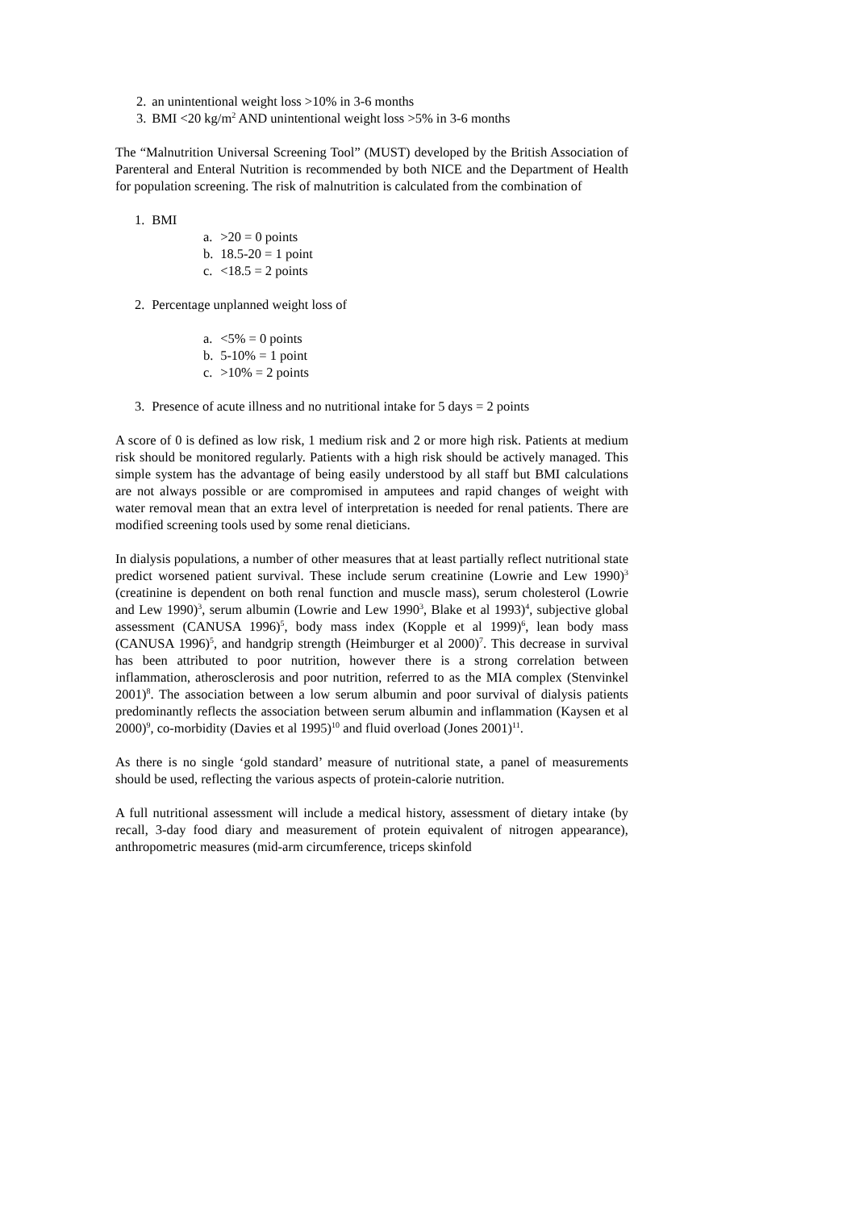2. an unintentional weight loss >10% in 3-6 months
3. BMI <20 kg/m<sup>2</sup> AND unintentional weight loss >5% in 3-6 months
The “Malnutrition Universal Screening Tool” (MUST) developed by the British Association of Parenteral and Enteral Nutrition is recommended by both NICE and the Department of Health for population screening. The risk of malnutrition is calculated from the combination of
1. BMI
a. >20 = 0 points
b. 18.5-20 = 1 point
c. <18.5 = 2 points
2. Percentage unplanned weight loss of
a. <5% = 0 points
b. 5-10% = 1 point
c. >10% = 2 points
3. Presence of acute illness and no nutritional intake for 5 days = 2 points
A score of 0 is defined as low risk, 1 medium risk and 2 or more high risk. Patients at medium risk should be monitored regularly. Patients with a high risk should be actively managed. This simple system has the advantage of being easily understood by all staff but BMI calculations are not always possible or are compromised in amputees and rapid changes of weight with water removal mean that an extra level of interpretation is needed for renal patients. There are modified screening tools used by some renal dieticians.
In dialysis populations, a number of other measures that at least partially reflect nutritional state predict worsened patient survival. These include serum creatinine (Lowrie and Lew 1990)<sup>3</sup> (creatinine is dependent on both renal function and muscle mass), serum cholesterol (Lowrie and Lew 1990)<sup>3</sup>, serum albumin (Lowrie and Lew 1990<sup>3</sup>, Blake et al 1993)<sup>4</sup>, subjective global assessment (CANUSA 1996)<sup>5</sup>, body mass index (Kopple et al 1999)<sup>6</sup>, lean body mass (CANUSA 1996)<sup>5</sup>, and handgrip strength (Heimburger et al 2000)<sup>7</sup>. This decrease in survival has been attributed to poor nutrition, however there is a strong correlation between inflammation, atherosclerosis and poor nutrition, referred to as the MIA complex (Stenvinkel 2001)<sup>8</sup>. The association between a low serum albumin and poor survival of dialysis patients predominantly reflects the association between serum albumin and inflammation (Kaysen et al 2000)<sup>9</sup>, co-morbidity (Davies et al 1995)<sup>10</sup> and fluid overload (Jones 2001)<sup>11</sup>.
As there is no single ‘gold standard’ measure of nutritional state, a panel of measurements should be used, reflecting the various aspects of protein-calorie nutrition.
A full nutritional assessment will include a medical history, assessment of dietary intake (by recall, 3-day food diary and measurement of protein equivalent of nitrogen appearance), anthropometric measures (mid-arm circumference, triceps skinfold